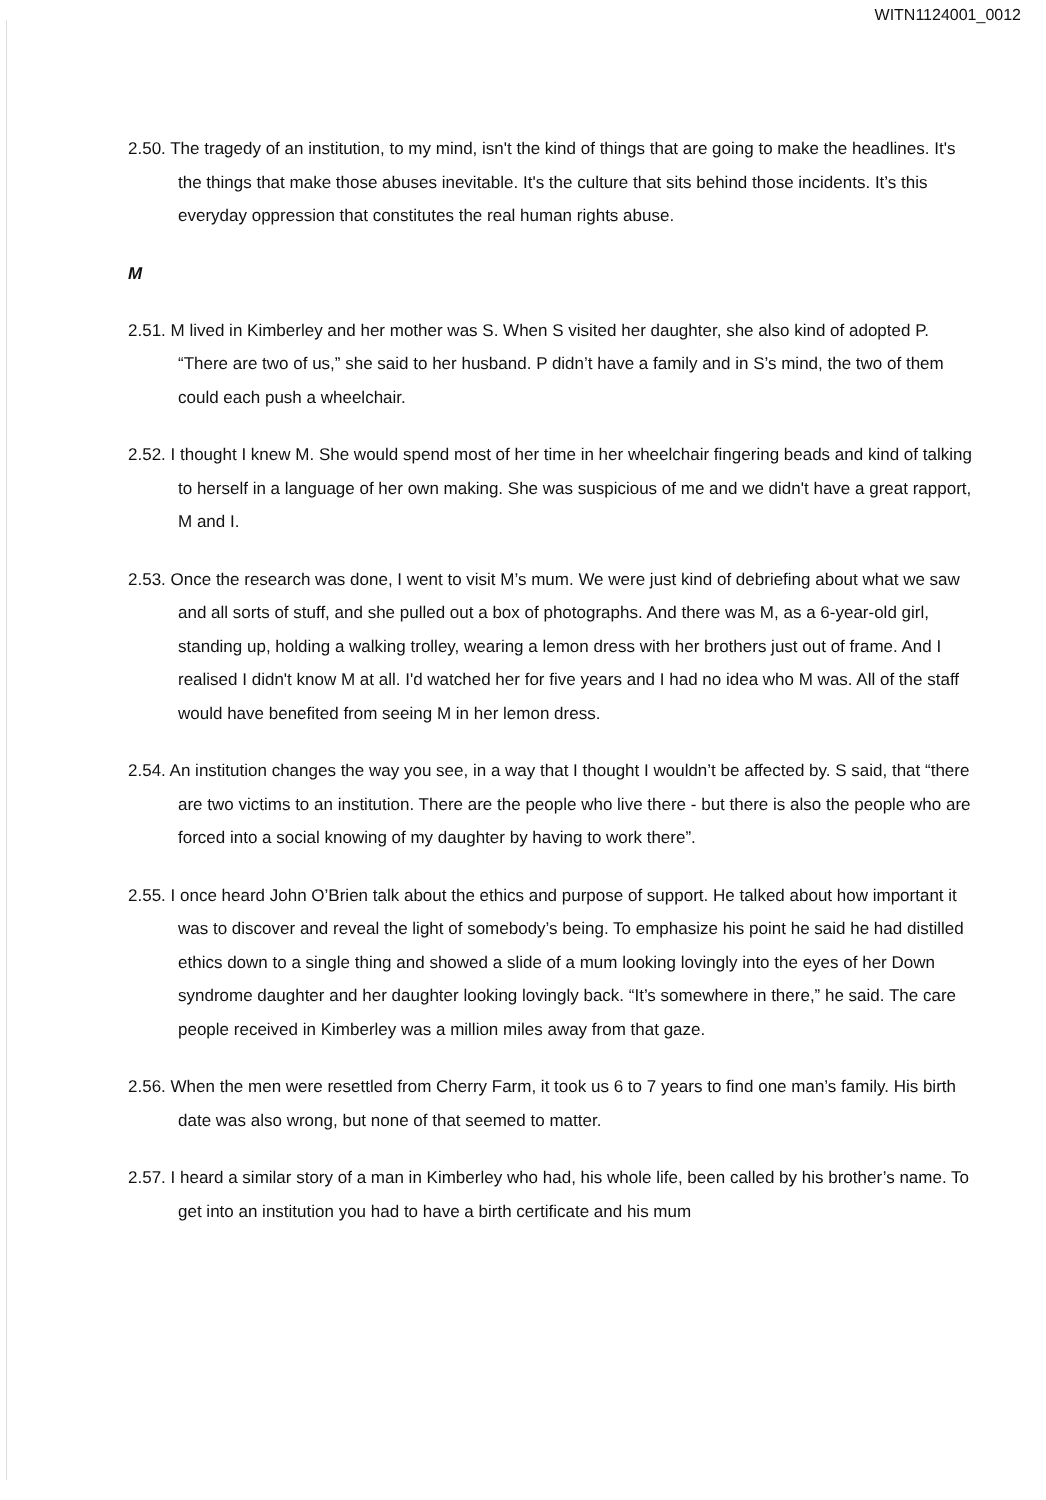WITN1124001_0012
2.50. The tragedy of an institution, to my mind, isn't the kind of things that are going to make the headlines. It's the things that make those abuses inevitable. It's the culture that sits behind those incidents. It’s this everyday oppression that constitutes the real human rights abuse.
M
2.51. M lived in Kimberley and her mother was S. When S visited her daughter, she also kind of adopted P. “There are two of us,” she said to her husband. P didn’t have a family and in S’s mind, the two of them could each push a wheelchair.
2.52. I thought I knew M. She would spend most of her time in her wheelchair fingering beads and kind of talking to herself in a language of her own making. She was suspicious of me and we didn't have a great rapport, M and I.
2.53. Once the research was done, I went to visit M’s mum. We were just kind of debriefing about what we saw and all sorts of stuff, and she pulled out a box of photographs. And there was M, as a 6-year-old girl, standing up, holding a walking trolley, wearing a lemon dress with her brothers just out of frame. And I realised I didn't know M at all. I'd watched her for five years and I had no idea who M was. All of the staff would have benefited from seeing M in her lemon dress.
2.54. An institution changes the way you see, in a way that I thought I wouldn’t be affected by. S said, that “there are two victims to an institution. There are the people who live there - but there is also the people who are forced into a social knowing of my daughter by having to work there”.
2.55. I once heard John O’Brien talk about the ethics and purpose of support. He talked about how important it was to discover and reveal the light of somebody’s being. To emphasize his point he said he had distilled ethics down to a single thing and showed a slide of a mum looking lovingly into the eyes of her Down syndrome daughter and her daughter looking lovingly back. “It’s somewhere in there,” he said. The care people received in Kimberley was a million miles away from that gaze.
2.56. When the men were resettled from Cherry Farm, it took us 6 to 7 years to find one man’s family. His birth date was also wrong, but none of that seemed to matter.
2.57. I heard a similar story of a man in Kimberley who had, his whole life, been called by his brother’s name. To get into an institution you had to have a birth certificate and his mum